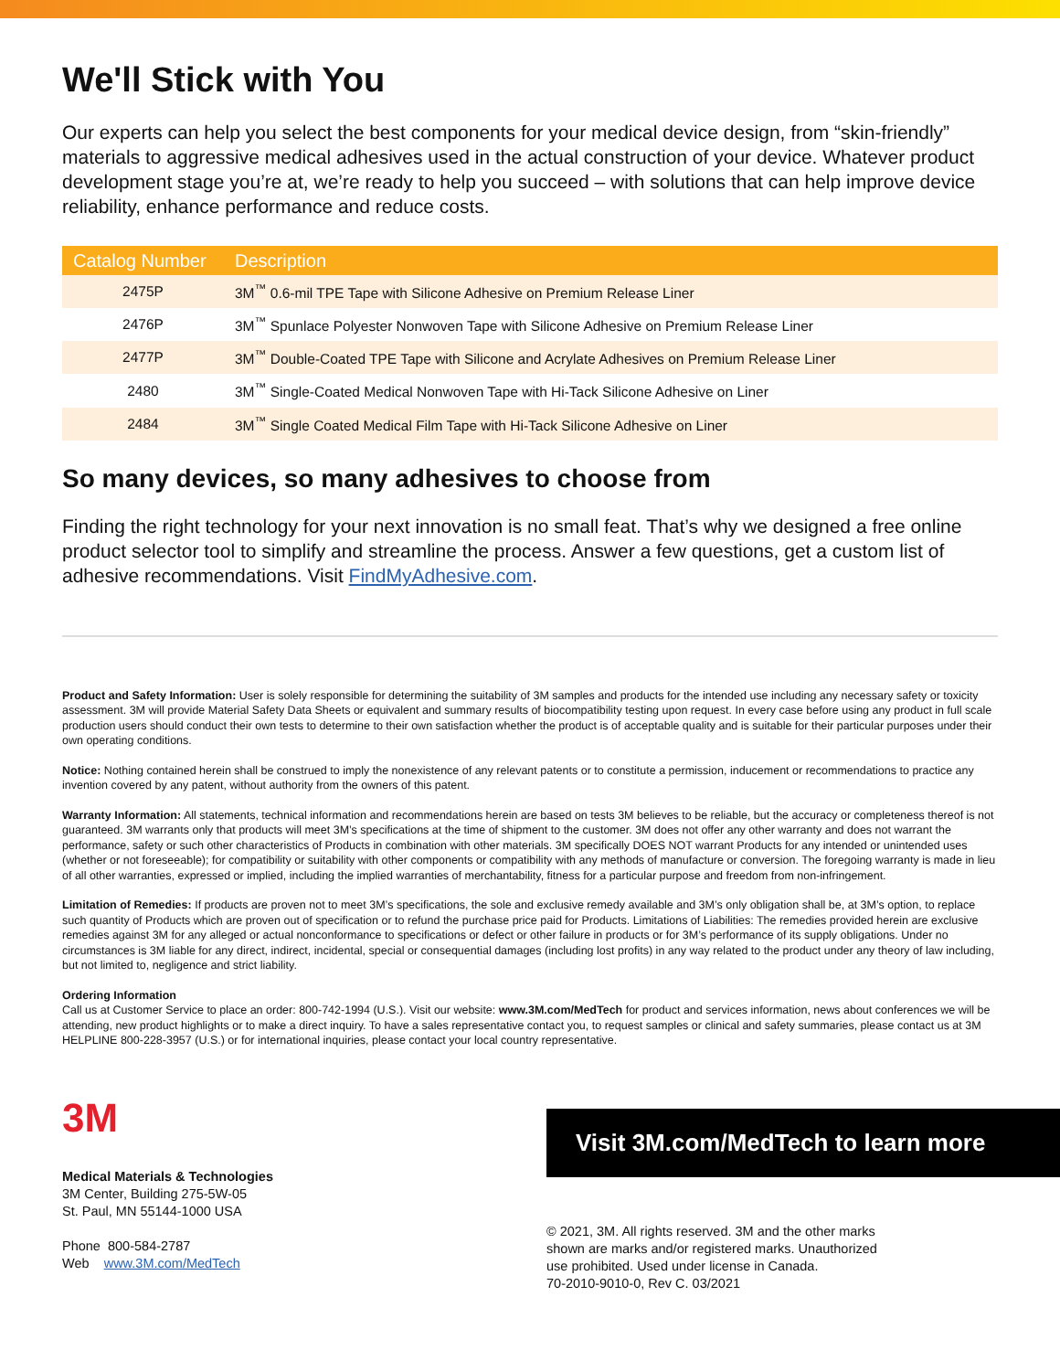We'll Stick with You
Our experts can help you select the best components for your medical device design, from “skin-friendly” materials to aggressive medical adhesives used in the actual construction of your device. Whatever product development stage you’re at, we’re ready to help you succeed – with solutions that can help improve device reliability, enhance performance and reduce costs.
| Catalog Number | Description |
| --- | --- |
| 2475P | 3M<sup>™</sup> 0.6-mil TPE Tape with Silicone Adhesive on Premium Release Liner |
| 2476P | 3M<sup>™</sup> Spunlace Polyester Nonwoven Tape with Silicone Adhesive on Premium Release Liner |
| 2477P | 3M<sup>™</sup> Double-Coated TPE Tape with Silicone and Acrylate Adhesives on Premium Release Liner |
| 2480 | 3M<sup>™</sup> Single-Coated Medical Nonwoven Tape with Hi-Tack Silicone Adhesive on Liner |
| 2484 | 3M<sup>™</sup> Single Coated Medical Film Tape with Hi-Tack Silicone Adhesive on Liner |
So many devices, so many adhesives to choose from
Finding the right technology for your next innovation is no small feat. That’s why we designed a free online product selector tool to simplify and streamline the process. Answer a few questions, get a custom list of adhesive recommendations. Visit FindMyAdhesive.com.
Product and Safety Information: User is solely responsible for determining the suitability of 3M samples and products for the intended use including any necessary safety or toxicity assessment. 3M will provide Material Safety Data Sheets or equivalent and summary results of biocompatibility testing upon request. In every case before using any product in full scale production users should conduct their own tests to determine to their own satisfaction whether the product is of acceptable quality and is suitable for their particular purposes under their own operating conditions.
Notice: Nothing contained herein shall be construed to imply the nonexistence of any relevant patents or to constitute a permission, inducement or recommendations to practice any invention covered by any patent, without authority from the owners of this patent.
Warranty Information: All statements, technical information and recommendations herein are based on tests 3M believes to be reliable, but the accuracy or completeness thereof is not guaranteed. 3M warrants only that products will meet 3M’s specifications at the time of shipment to the customer. 3M does not offer any other warranty and does not warrant the performance, safety or such other characteristics of Products in combination with other materials. 3M specifically DOES NOT warrant Products for any intended or unintended uses (whether or not foreseeable); for compatibility or suitability with other components or compatibility with any methods of manufacture or conversion. The foregoing warranty is made in lieu of all other warranties, expressed or implied, including the implied warranties of merchantability, fitness for a particular purpose and freedom from non-infringement.
Limitation of Remedies: If products are proven not to meet 3M’s specifications, the sole and exclusive remedy available and 3M’s only obligation shall be, at 3M’s option, to replace such quantity of Products which are proven out of specification or to refund the purchase price paid for Products. Limitations of Liabilities: The remedies provided herein are exclusive remedies against 3M for any alleged or actual nonconformance to specifications or defect or other failure in products or for 3M’s performance of its supply obligations. Under no circumstances is 3M liable for any direct, indirect, incidental, special or consequential damages (including lost profits) in any way related to the product under any theory of law including, but not limited to, negligence and strict liability.
Ordering Information
Call us at Customer Service to place an order: 800-742-1994 (U.S.). Visit our website: www.3M.com/MedTech for product and services information, news about conferences we will be attending, new product highlights or to make a direct inquiry. To have a sales representative contact you, to request samples or clinical and safety summaries, please contact us at 3M HELPLINE 800-228-3957 (U.S.) or for international inquiries, please contact your local country representative.
3M
Medical Materials & Technologies
3M Center, Building 275-5W-05
St. Paul, MN 55144-1000 USA
Phone 800-584-2787
Web www.3M.com/MedTech
Visit 3M.com/MedTech to learn more
© 2021, 3M. All rights reserved. 3M and the other marks
shown are marks and/or registered marks. Unauthorized
use prohibited. Used under license in Canada.
70-2010-9010-0, Rev C. 03/2021